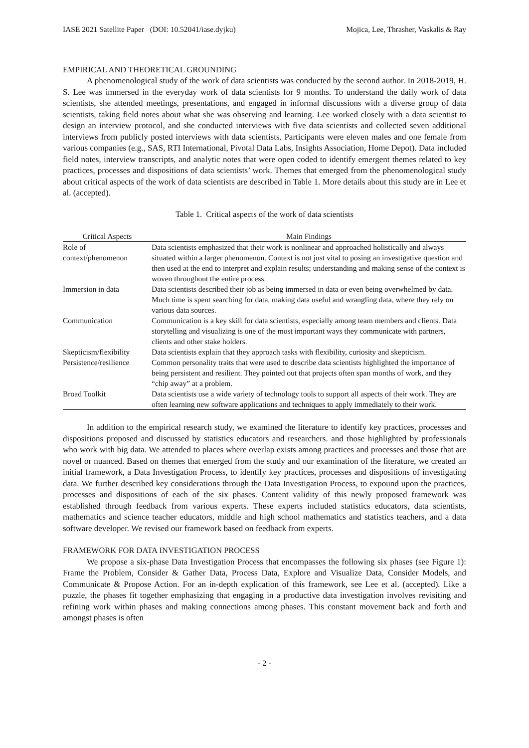IASE 2021 Satellite Paper (DOI: 10.52041/iase.dyjku) Mojica, Lee, Thrasher, Vaskalis & Ray
EMPIRICAL AND THEORETICAL GROUNDING
A phenomenological study of the work of data scientists was conducted by the second author. In 2018-2019, H. S. Lee was immersed in the everyday work of data scientists for 9 months. To understand the daily work of data scientists, she attended meetings, presentations, and engaged in informal discussions with a diverse group of data scientists, taking field notes about what she was observing and learning. Lee worked closely with a data scientist to design an interview protocol, and she conducted interviews with five data scientists and collected seven additional interviews from publicly posted interviews with data scientists. Participants were eleven males and one female from various companies (e.g., SAS, RTI International, Pivotal Data Labs, Insights Association, Home Depot). Data included field notes, interview transcripts, and analytic notes that were open coded to identify emergent themes related to key practices, processes and dispositions of data scientists’ work. Themes that emerged from the phenomenological study about critical aspects of the work of data scientists are described in Table 1. More details about this study are in Lee et al. (accepted).
Table 1. Critical aspects of the work of data scientists
| Critical Aspects | Main Findings |
| --- | --- |
| Role of context/phenomenon | Data scientists emphasized that their work is nonlinear and approached holistically and always situated within a larger phenomenon. Context is not just vital to posing an investigative question and then used at the end to interpret and explain results; understanding and making sense of the context is woven throughout the entire process. |
| Immersion in data | Data scientists described their job as being immersed in data or even being overwhelmed by data. Much time is spent searching for data, making data useful and wrangling data, where they rely on various data sources. |
| Communication | Communication is a key skill for data scientists, especially among team members and clients. Data storytelling and visualizing is one of the most important ways they communicate with partners, clients and other stake holders. |
| Skepticism/flexibility | Data scientists explain that they approach tasks with flexibility, curiosity and skepticism. |
| Persistence/resilience | Common personality traits that were used to describe data scientists highlighted the importance of being persistent and resilient. They pointed out that projects often span months of work, and they “chip away” at a problem. |
| Broad Toolkit | Data scientists use a wide variety of technology tools to support all aspects of their work. They are often learning new software applications and techniques to apply immediately to their work. |
In addition to the empirical research study, we examined the literature to identify key practices, processes and dispositions proposed and discussed by statistics educators and researchers. and those highlighted by professionals who work with big data. We attended to places where overlap exists among practices and processes and those that are novel or nuanced. Based on themes that emerged from the study and our examination of the literature, we created an initial framework, a Data Investigation Process, to identify key practices, processes and dispositions of investigating data. We further described key considerations through the Data Investigation Process, to expound upon the practices, processes and dispositions of each of the six phases. Content validity of this newly proposed framework was established through feedback from various experts. These experts included statistics educators, data scientists, mathematics and science teacher educators, middle and high school mathematics and statistics teachers, and a data software developer. We revised our framework based on feedback from experts.
FRAMEWORK FOR DATA INVESTIGATION PROCESS
We propose a six-phase Data Investigation Process that encompasses the following six phases (see Figure 1): Frame the Problem, Consider & Gather Data, Process Data, Explore and Visualize Data, Consider Models, and Communicate & Propose Action. For an in-depth explication of this framework, see Lee et al. (accepted). Like a puzzle, the phases fit together emphasizing that engaging in a productive data investigation involves revisiting and refining work within phases and making connections among phases. This constant movement back and forth and amongst phases is often
- 2 -